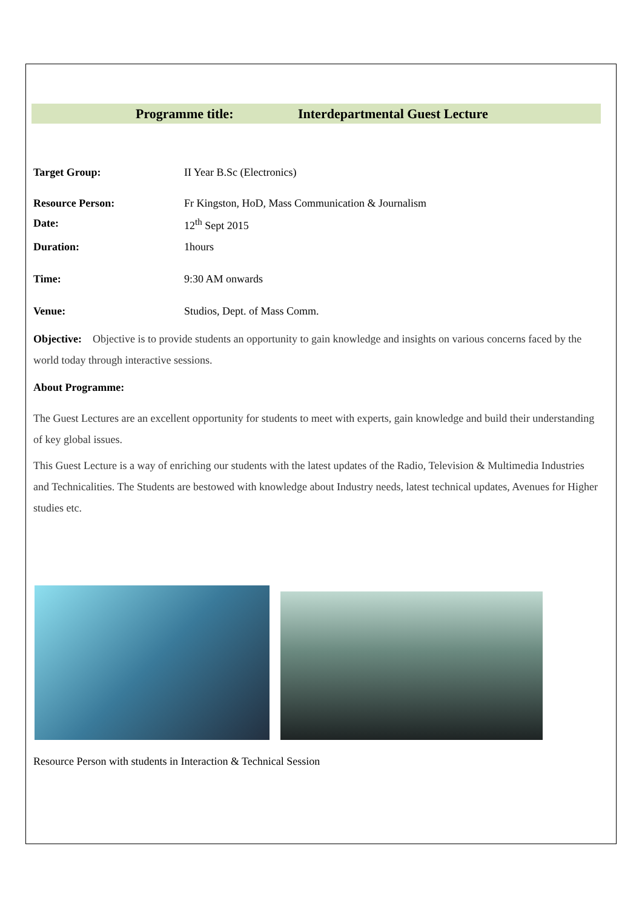Programme title: Interdepartmental Guest Lecture
Target Group: II Year B.Sc (Electronics)
Resource Person: Fr Kingston, HoD, Mass Communication & Journalism
Date: 12<sup>th</sup> Sept 2015
Duration: 1hours
Time: 9:30 AM onwards
Venue: Studios, Dept. of Mass Comm.
Objective: Objective is to provide students an opportunity to gain knowledge and insights on various concerns faced by the world today through interactive sessions.
About Programme:
The Guest Lectures are an excellent opportunity for students to meet with experts, gain knowledge and build their understanding of key global issues.
This Guest Lecture is a way of enriching our students with the latest updates of the Radio, Television & Multimedia Industries and Technicalities. The Students are bestowed with knowledge about Industry needs, latest technical updates, Avenues for Higher studies etc.
Resource Person with students in Interaction & Technical Session